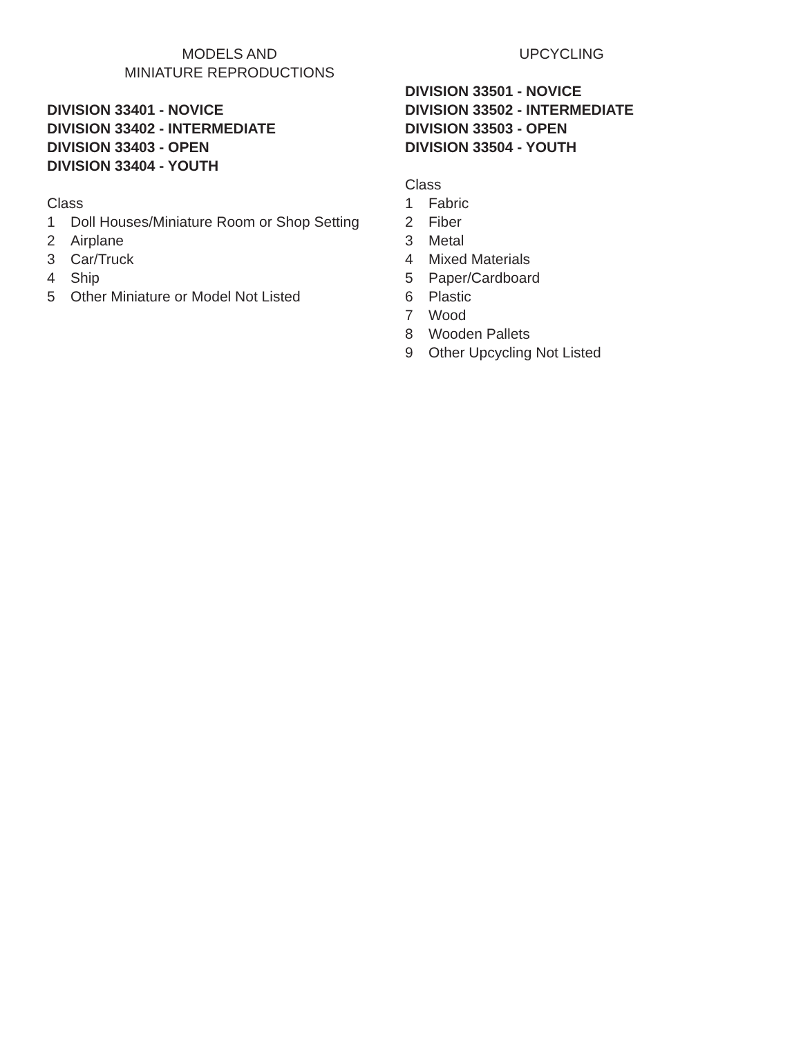MODELS AND
MINIATURE REPRODUCTIONS
DIVISION 33401 - NOVICE
DIVISION 33402 - INTERMEDIATE
DIVISION 33403 - OPEN
DIVISION 33404 - YOUTH
Class
1 Doll Houses/Miniature Room or Shop Setting
2 Airplane
3 Car/Truck
4 Ship
5 Other Miniature or Model Not Listed
UPCYCLING
DIVISION 33501 - NOVICE
DIVISION 33502 - INTERMEDIATE
DIVISION 33503 - OPEN
DIVISION 33504 - YOUTH
Class
1 Fabric
2 Fiber
3 Metal
4 Mixed Materials
5 Paper/Cardboard
6 Plastic
7 Wood
8 Wooden Pallets
9 Other Upcycling Not Listed